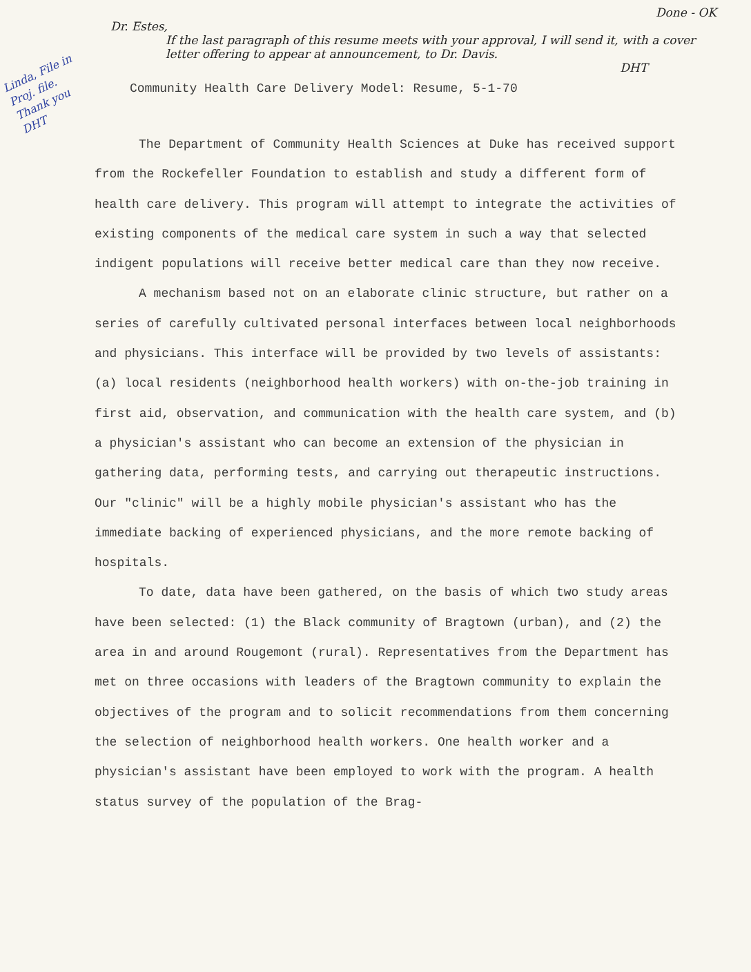Done - OK
Dr. Estes,
If the last paragraph of this resume meets with your approval, I will send it, with a cover letter offering to appear at announcement, to Dr. Davis.
DHT
Linda, File in Proj. file. Thank you DHT
Community Health Care Delivery Model: Resume, 5-1-70
The Department of Community Health Sciences at Duke has received support from the Rockefeller Foundation to establish and study a different form of health care delivery. This program will attempt to integrate the activities of existing components of the medical care system in such a way that selected indigent populations will receive better medical care than they now receive.
A mechanism based not on an elaborate clinic structure, but rather on a series of carefully cultivated personal interfaces between local neighborhoods and physicians. This interface will be provided by two levels of assistants: (a) local residents (neighborhood health workers) with on-the-job training in first aid, observation, and communication with the health care system, and (b) a physician's assistant who can become an extension of the physician in gathering data, performing tests, and carrying out therapeutic instructions. Our "clinic" will be a highly mobile physician's assistant who has the immediate backing of experienced physicians, and the more remote backing of hospitals.
To date, data have been gathered, on the basis of which two study areas have been selected: (1) the Black community of Bragtown (urban), and (2) the area in and around Rougemont (rural). Representatives from the Department has met on three occasions with leaders of the Bragtown community to explain the objectives of the program and to solicit recommendations from them concerning the selection of neighborhood health workers. One health worker and a physician's assistant have been employed to work with the program. A health status survey of the population of the Brag-